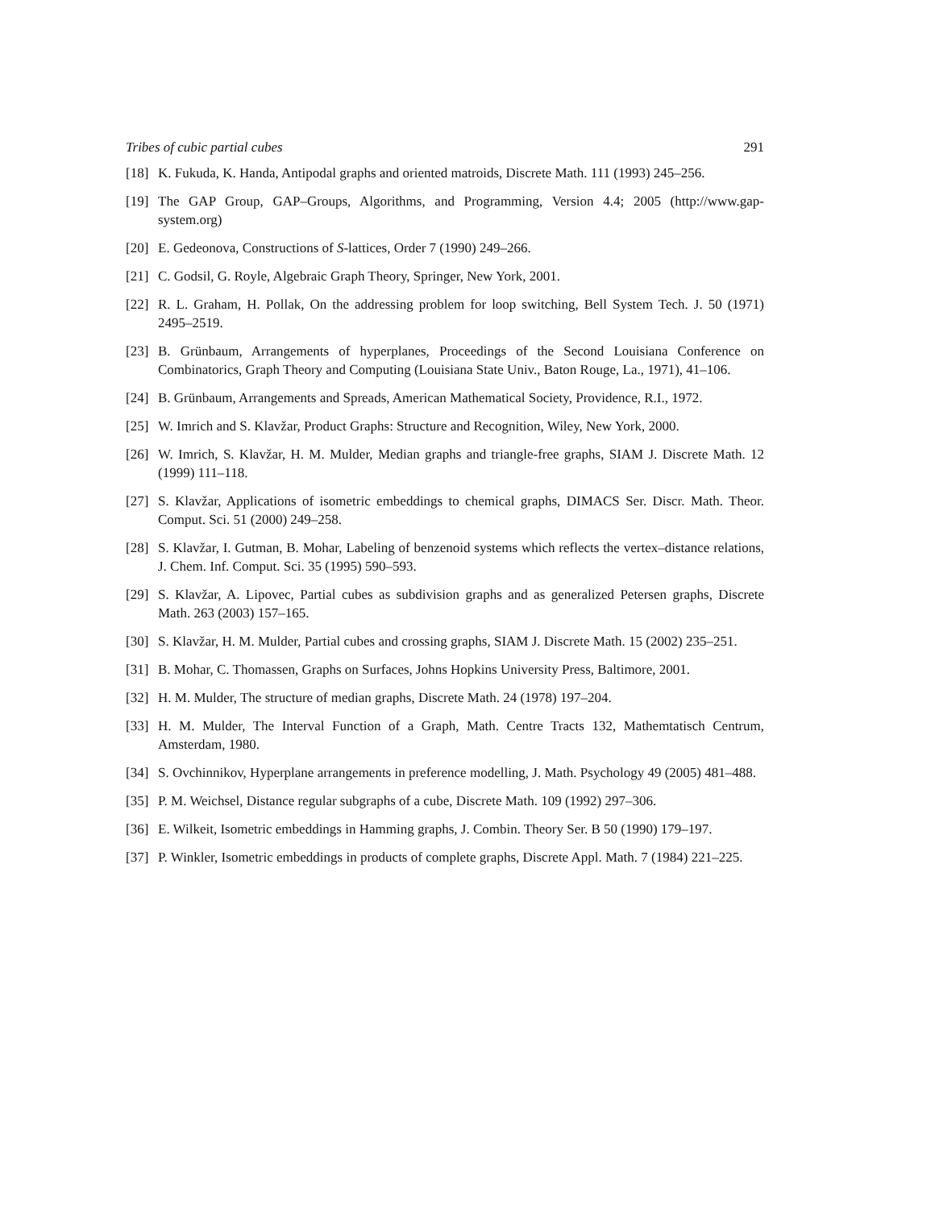Tribes of cubic partial cubes 291
[18] K. Fukuda, K. Handa, Antipodal graphs and oriented matroids, Discrete Math. 111 (1993) 245–256.
[19] The GAP Group, GAP–Groups, Algorithms, and Programming, Version 4.4; 2005 (http://www.gap-system.org)
[20] E. Gedeonova, Constructions of S-lattices, Order 7 (1990) 249–266.
[21] C. Godsil, G. Royle, Algebraic Graph Theory, Springer, New York, 2001.
[22] R. L. Graham, H. Pollak, On the addressing problem for loop switching, Bell System Tech. J. 50 (1971) 2495–2519.
[23] B. Grünbaum, Arrangements of hyperplanes, Proceedings of the Second Louisiana Conference on Combinatorics, Graph Theory and Computing (Louisiana State Univ., Baton Rouge, La., 1971), 41–106.
[24] B. Grünbaum, Arrangements and Spreads, American Mathematical Society, Providence, R.I., 1972.
[25] W. Imrich and S. Klavžar, Product Graphs: Structure and Recognition, Wiley, New York, 2000.
[26] W. Imrich, S. Klavžar, H. M. Mulder, Median graphs and triangle-free graphs, SIAM J. Discrete Math. 12 (1999) 111–118.
[27] S. Klavžar, Applications of isometric embeddings to chemical graphs, DIMACS Ser. Discr. Math. Theor. Comput. Sci. 51 (2000) 249–258.
[28] S. Klavžar, I. Gutman, B. Mohar, Labeling of benzenoid systems which reflects the vertex–distance relations, J. Chem. Inf. Comput. Sci. 35 (1995) 590–593.
[29] S. Klavžar, A. Lipovec, Partial cubes as subdivision graphs and as generalized Petersen graphs, Discrete Math. 263 (2003) 157–165.
[30] S. Klavžar, H. M. Mulder, Partial cubes and crossing graphs, SIAM J. Discrete Math. 15 (2002) 235–251.
[31] B. Mohar, C. Thomassen, Graphs on Surfaces, Johns Hopkins University Press, Baltimore, 2001.
[32] H. M. Mulder, The structure of median graphs, Discrete Math. 24 (1978) 197–204.
[33] H. M. Mulder, The Interval Function of a Graph, Math. Centre Tracts 132, Mathemtatisch Centrum, Amsterdam, 1980.
[34] S. Ovchinnikov, Hyperplane arrangements in preference modelling, J. Math. Psychology 49 (2005) 481–488.
[35] P. M. Weichsel, Distance regular subgraphs of a cube, Discrete Math. 109 (1992) 297–306.
[36] E. Wilkeit, Isometric embeddings in Hamming graphs, J. Combin. Theory Ser. B 50 (1990) 179–197.
[37] P. Winkler, Isometric embeddings in products of complete graphs, Discrete Appl. Math. 7 (1984) 221–225.